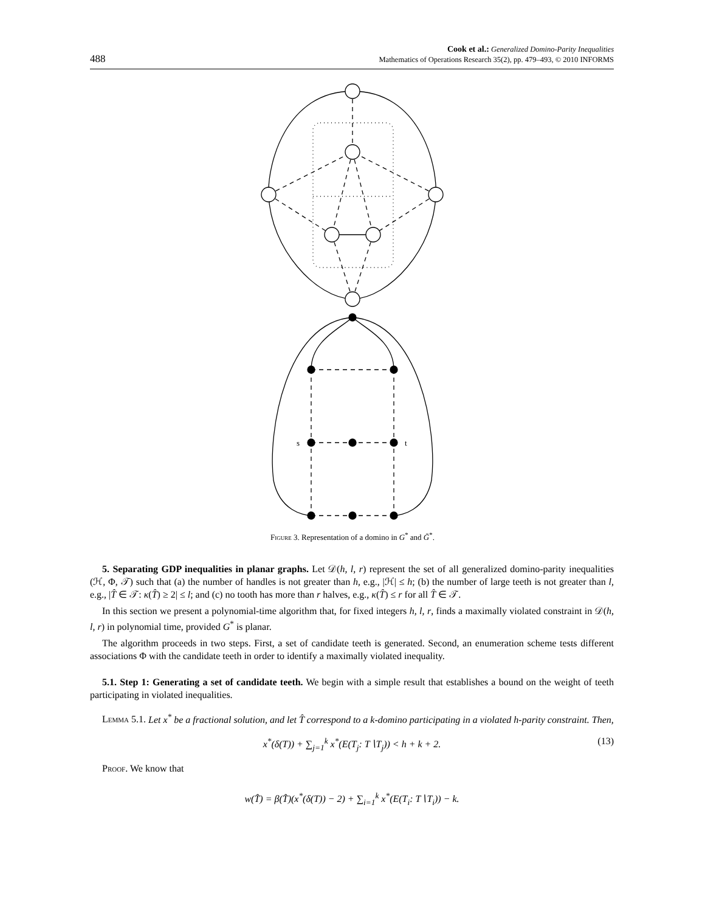488
Cook et al.: Generalized Domino-Parity Inequalities
Mathematics of Operations Research 35(2), pp. 479–493, © 2010 INFORMS
s
t
Figure 3. Representation of a domino in G<sup>*</sup> and Ḡ<sup>*</sup>.
5. Separating GDP inequalities in planar graphs. Let 𝒟(h, l, r) represent the set of all generalized domino-parity inequalities (ℋ, Φ, 𝒯) such that (a) the number of handles is not greater than h, e.g., |ℋ| ≤ h; (b) the number of large teeth is not greater than l, e.g., |T̂ ∈ 𝒯: κ(T̂) ≥ 2| ≤ l; and (c) no tooth has more than r halves, e.g., κ(T̂) ≤ r for all T̂ ∈ 𝒯.
In this section we present a polynomial-time algorithm that, for fixed integers h, l, r, finds a maximally violated constraint in 𝒟(h, l, r) in polynomial time, provided G<sup>*</sup> is planar.
The algorithm proceeds in two steps. First, a set of candidate teeth is generated. Second, an enumeration scheme tests different associations Φ with the candidate teeth in order to identify a maximally violated inequality.
5.1. Step 1: Generating a set of candidate teeth. We begin with a simple result that establishes a bound on the weight of teeth participating in violated inequalities.
Lemma 5.1. Let x<sup>*</sup> be a fractional solution, and let T̂ correspond to a k-domino participating in a violated h-parity constraint. Then,
x<sup>*</sup>(δ(T)) + ∑<sub>j=1</sub><sup>k</sup> x<sup>*</sup>(E(T<sub>j</sub>: T∖T<sub>j</sub>)) < h + k + 2. (13)
Proof. We know that
w(T̂) = β(T̂)(x<sup>*</sup>(δ(T)) − 2) + ∑<sub>i=1</sub><sup>k</sup> x<sup>*</sup>(E(T<sub>i</sub>: T∖T<sub>i</sub>)) − k.